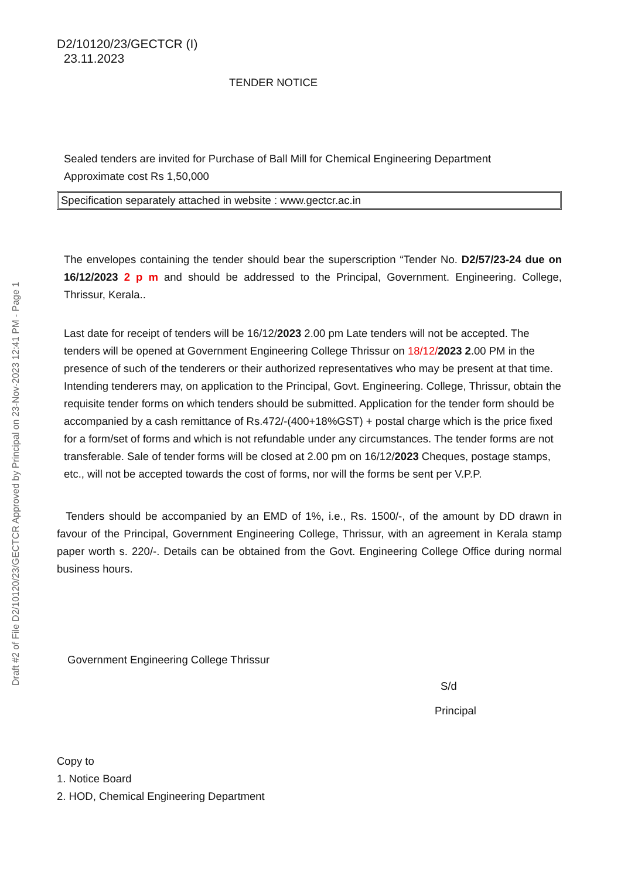Draft #2 of File D2/10120/23/GECTCR Approved by Principal on 23-Nov-2023 12:41 PM - Page 1
D2/10120/23/GECTCR (I)
23.11.2023
TENDER NOTICE
Sealed tenders are invited for Purchase of Ball Mill for Chemical Engineering Department
Approximate cost Rs 1,50,000
Specification separately attached in website : www.gectcr.ac.in
The envelopes containing the tender should bear the superscription “Tender No. D2/57/23-24 due on 16/12/2023 2 p m and should be addressed to the Principal, Government. Engineering. College, Thrissur, Kerala..
Last date for receipt of tenders will be 16/12/2023 2.00 pm Late tenders will not be accepted. The tenders will be opened at Government Engineering College Thrissur on 18/12/2023 2.00 PM in the presence of such of the tenderers or their authorized representatives who may be present at that time. Intending tenderers may, on application to the Principal, Govt. Engineering. College, Thrissur, obtain the requisite tender forms on which tenders should be submitted. Application for the tender form should be accompanied by a cash remittance of Rs.472/-(400+18%GST) + postal charge which is the price fixed for a form/set of forms and which is not refundable under any circumstances. The tender forms are not transferable. Sale of tender forms will be closed at 2.00 pm on 16/12/2023 Cheques, postage stamps, etc., will not be accepted towards the cost of forms, nor will the forms be sent per V.P.P.
Tenders should be accompanied by an EMD of 1%, i.e., Rs. 1500/-, of the amount by DD drawn in favour of the Principal, Government Engineering College, Thrissur, with an agreement in Kerala stamp paper worth s. 220/-. Details can be obtained from the Govt. Engineering College Office during normal business hours.
Government Engineering College Thrissur
S/d
Principal
Copy to
1. Notice Board
2. HOD, Chemical Engineering Department